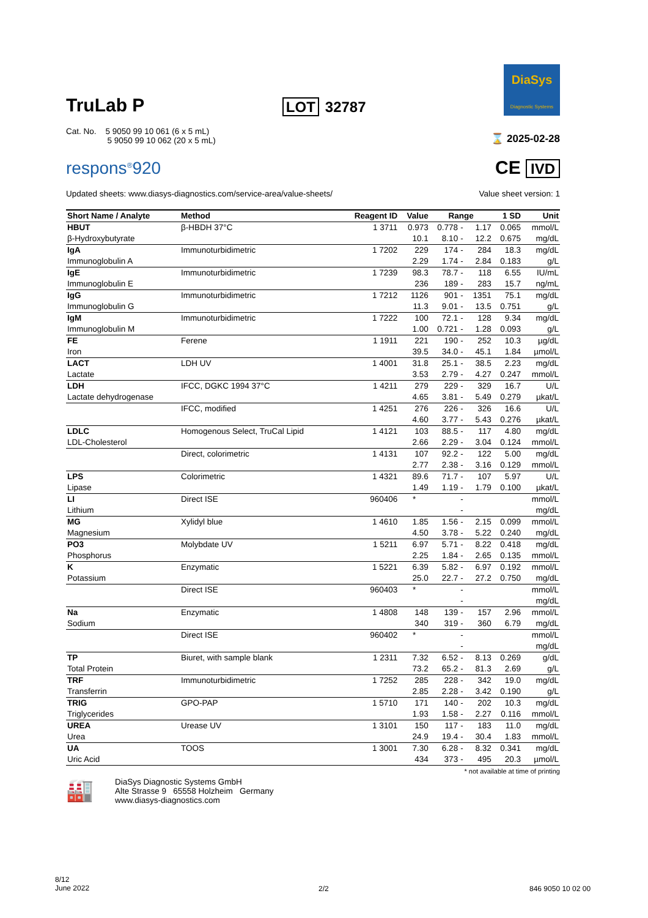TruLab P
LOT 32787
DiaSys
Diagnostic Systems
Cat. No. 5 9050 99 10 061 (6 x 5 mL)
5 9050 99 10 062 (20 x 5 mL)
⌛ 2025-02-28
respons<sup>®</sup>920
CE IVD
Updated sheets: www.diasys-diagnostics.com/service-area/value-sheets/
Value sheet version: 1
| Short Name / Analyte | Method | Reagent ID | Value | Range | | | 1 SD | Unit |
| --- | --- | --- | --- | --- | --- | --- | --- | --- |
| HBUT | β-HBDH 37°C | 1 3711 | 0.973 | 0.778 | - | 1.17 | 0.065 | mmol/L |
| β-Hydroxybutyrate | | | 10.1 | 8.10 | - | 12.2 | 0.675 | mg/dL |
| IgA | Immunoturbidimetric | 1 7202 | 229 | 174 | - | 284 | 18.3 | mg/dL |
| Immunoglobulin A | | | 2.29 | 1.74 | - | 2.84 | 0.183 | g/L |
| IgE | Immunoturbidimetric | 1 7239 | 98.3 | 78.7 | - | 118 | 6.55 | IU/mL |
| Immunoglobulin E | | | 236 | 189 | - | 283 | 15.7 | ng/mL |
| IgG | Immunoturbidimetric | 1 7212 | 1126 | 901 | - | 1351 | 75.1 | mg/dL |
| Immunoglobulin G | | | 11.3 | 9.01 | - | 13.5 | 0.751 | g/L |
| IgM | Immunoturbidimetric | 1 7222 | 100 | 72.1 | - | 128 | 9.34 | mg/dL |
| Immunoglobulin M | | | 1.00 | 0.721 | - | 1.28 | 0.093 | g/L |
| FE | Ferene | 1 1911 | 221 | 190 | - | 252 | 10.3 | µg/dL |
| Iron | | | 39.5 | 34.0 | - | 45.1 | 1.84 | µmol/L |
| LACT | LDH UV | 1 4001 | 31.8 | 25.1 | - | 38.5 | 2.23 | mg/dL |
| Lactate | | | 3.53 | 2.79 | - | 4.27 | 0.247 | mmol/L |
| LDH | IFCC, DGKC 1994 37°C | 1 4211 | 279 | 229 | - | 329 | 16.7 | U/L |
| Lactate dehydrogenase | | | 4.65 | 3.81 | - | 5.49 | 0.279 | µkat/L |
| | IFCC, modified | 1 4251 | 276 | 226 | - | 326 | 16.6 | U/L |
| | | | 4.60 | 3.77 | - | 5.43 | 0.276 | µkat/L |
| LDLC | Homogenous Select, TruCal Lipid | 1 4121 | 103 | 88.5 | - | 117 | 4.80 | mg/dL |
| LDL-Cholesterol | | | 2.66 | 2.29 | - | 3.04 | 0.124 | mmol/L |
| | Direct, colorimetric | 1 4131 | 107 | 92.2 | - | 122 | 5.00 | mg/dL |
| | | | 2.77 | 2.38 | - | 3.16 | 0.129 | mmol/L |
| LPS | Colorimetric | 1 4321 | 89.6 | 71.7 | - | 107 | 5.97 | U/L |
| Lipase | | | 1.49 | 1.19 | - | 1.79 | 0.100 | µkat/L |
| LI | Direct ISE | 960406 | * | | - | | | mmol/L |
| Lithium | | | | | - | | | mg/dL |
| MG | Xylidyl blue | 1 4610 | 1.85 | 1.56 | - | 2.15 | 0.099 | mmol/L |
| Magnesium | | | 4.50 | 3.78 | - | 5.22 | 0.240 | mg/dL |
| PO3 | Molybdate UV | 1 5211 | 6.97 | 5.71 | - | 8.22 | 0.418 | mg/dL |
| Phosphorus | | | 2.25 | 1.84 | - | 2.65 | 0.135 | mmol/L |
| K | Enzymatic | 1 5221 | 6.39 | 5.82 | - | 6.97 | 0.192 | mmol/L |
| Potassium | | | 25.0 | 22.7 | - | 27.2 | 0.750 | mg/dL |
| | Direct ISE | 960403 | * | | - | | | mmol/L |
| | | | | | - | | | mg/dL |
| Na | Enzymatic | 1 4808 | 148 | 139 | - | 157 | 2.96 | mmol/L |
| Sodium | | | 340 | 319 | - | 360 | 6.79 | mg/dL |
| | Direct ISE | 960402 | * | | - | | | mmol/L |
| | | | | | - | | | mg/dL |
| TP | Biuret, with sample blank | 1 2311 | 7.32 | 6.52 | - | 8.13 | 0.269 | g/dL |
| Total Protein | | | 73.2 | 65.2 | - | 81.3 | 2.69 | g/L |
| TRF | Immunoturbidimetric | 1 7252 | 285 | 228 | - | 342 | 19.0 | mg/dL |
| Transferrin | | | 2.85 | 2.28 | - | 3.42 | 0.190 | g/L |
| TRIG | GPO-PAP | 1 5710 | 171 | 140 | - | 202 | 10.3 | mg/dL |
| Triglycerides | | | 1.93 | 1.58 | - | 2.27 | 0.116 | mmol/L |
| UREA | Urease UV | 1 3101 | 150 | 117 | - | 183 | 11.0 | mg/dL |
| Urea | | | 24.9 | 19.4 | - | 30.4 | 1.83 | mmol/L |
| UA | TOOS | 1 3001 | 7.30 | 6.28 | - | 8.32 | 0.341 | mg/dL |
| Uric Acid | | | 434 | 373 | - | 495 | 20.3 | µmol/L |
* not available at time of printing
🏭
DiaSys Diagnostic Systems GmbH
Alte Strasse 9 65558 Holzheim Germany
www.diasys-diagnostics.com
8/12
June 2022
2/2 846 9050 10 02 00